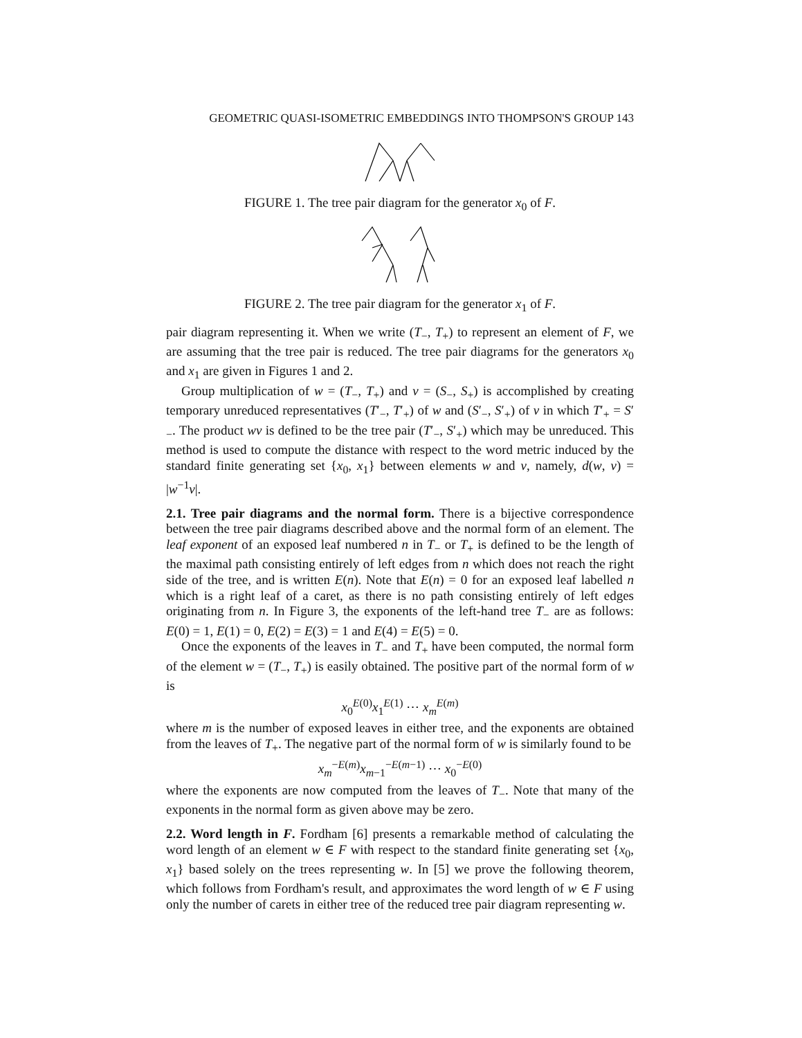GEOMETRIC QUASI-ISOMETRIC EMBEDDINGS INTO THOMPSON'S GROUP 143
FIGURE 1. The tree pair diagram for the generator x<sub>0</sub> of F.
FIGURE 2. The tree pair diagram for the generator x<sub>1</sub> of F.
pair diagram representing it. When we write (T<sub>−</sub>, T<sub>+</sub>) to represent an element of F, we are assuming that the tree pair is reduced. The tree pair diagrams for the generators x<sub>0</sub> and x<sub>1</sub> are given in Figures 1 and 2.
Group multiplication of w = (T<sub>−</sub>, T<sub>+</sub>) and v = (S<sub>−</sub>, S<sub>+</sub>) is accomplished by creating temporary unreduced representatives (T′<sub>−</sub>, T′<sub>+</sub>) of w and (S′<sub>−</sub>, S′<sub>+</sub>) of v in which T′<sub>+</sub> = S′<sub>−</sub>. The product wv is defined to be the tree pair (T′<sub>−</sub>, S′<sub>+</sub>) which may be unreduced. This method is used to compute the distance with respect to the word metric induced by the standard finite generating set {x<sub>0</sub>, x<sub>1</sub>} between elements w and v, namely, d(w, v) = |w<sup>−1</sup>v|.
2.1. Tree pair diagrams and the normal form. There is a bijective correspondence between the tree pair diagrams described above and the normal form of an element. The leaf exponent of an exposed leaf numbered n in T<sub>−</sub> or T<sub>+</sub> is defined to be the length of the maximal path consisting entirely of left edges from n which does not reach the right side of the tree, and is written E(n). Note that E(n) = 0 for an exposed leaf labelled n which is a right leaf of a caret, as there is no path consisting entirely of left edges originating from n. In Figure 3, the exponents of the left-hand tree T<sub>−</sub> are as follows: E(0) = 1, E(1) = 0, E(2) = E(3) = 1 and E(4) = E(5) = 0.
Once the exponents of the leaves in T<sub>−</sub> and T<sub>+</sub> have been computed, the normal form of the element w = (T<sub>−</sub>, T<sub>+</sub>) is easily obtained. The positive part of the normal form of w is
x<sub>0</sub><sup>E(0)</sup>x<sub>1</sub><sup>E(1)</sup> ⋯ x<sub>m</sub><sup>E(m)</sup>
where m is the number of exposed leaves in either tree, and the exponents are obtained from the leaves of T<sub>+</sub>. The negative part of the normal form of w is similarly found to be
x<sub>m</sub><sup>−E(m)</sup>x<sub>m−1</sub><sup>−E(m−1)</sup> ⋯ x<sub>0</sub><sup>−E(0)</sup>
where the exponents are now computed from the leaves of T<sub>−</sub>. Note that many of the exponents in the normal form as given above may be zero.
2.2. Word length in F. Fordham [6] presents a remarkable method of calculating the word length of an element w ∈ F with respect to the standard finite generating set {x<sub>0</sub>, x<sub>1</sub>} based solely on the trees representing w. In [5] we prove the following theorem, which follows from Fordham's result, and approximates the word length of w ∈ F using only the number of carets in either tree of the reduced tree pair diagram representing w.